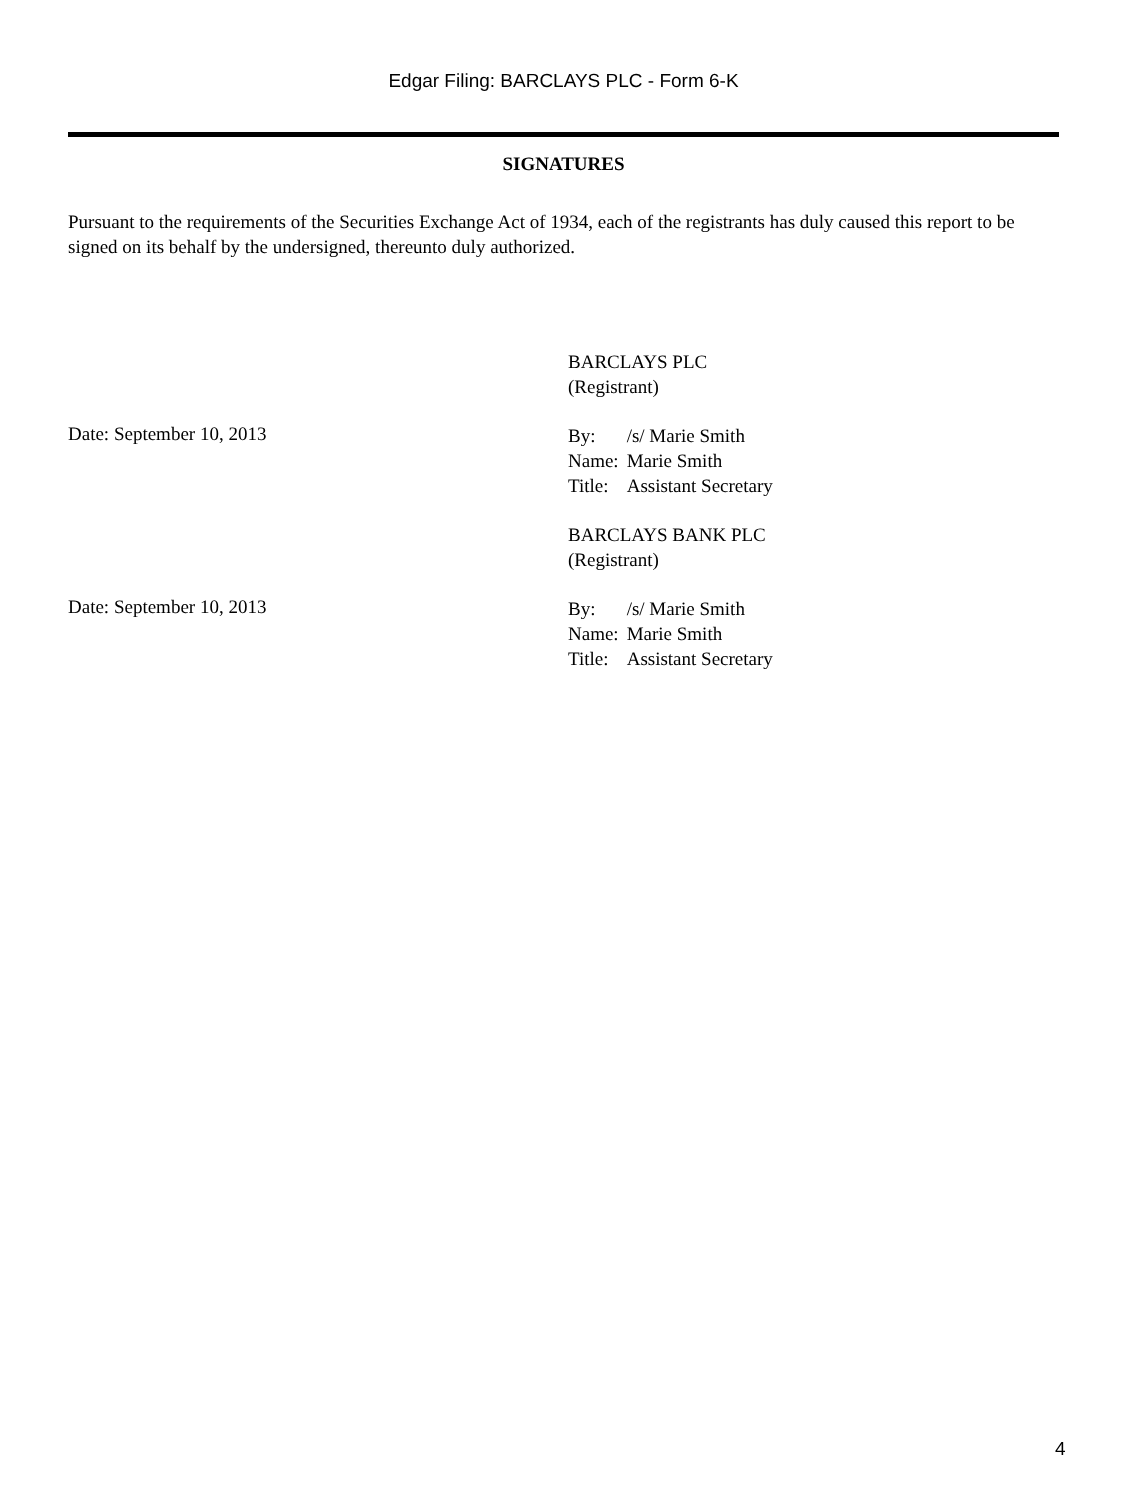Edgar Filing: BARCLAYS PLC - Form 6-K
SIGNATURES
Pursuant to the requirements of the Securities Exchange Act of 1934, each of the registrants has duly caused this report to be signed on its behalf by the undersigned, thereunto duly authorized.
BARCLAYS PLC
(Registrant)
Date: September 10, 2013
| By: | /s/ Marie Smith |
| Name: | Marie Smith |
| Title: | Assistant Secretary |
BARCLAYS BANK PLC
(Registrant)
Date: September 10, 2013
| By: | /s/ Marie Smith |
| Name: | Marie Smith |
| Title: | Assistant Secretary |
4